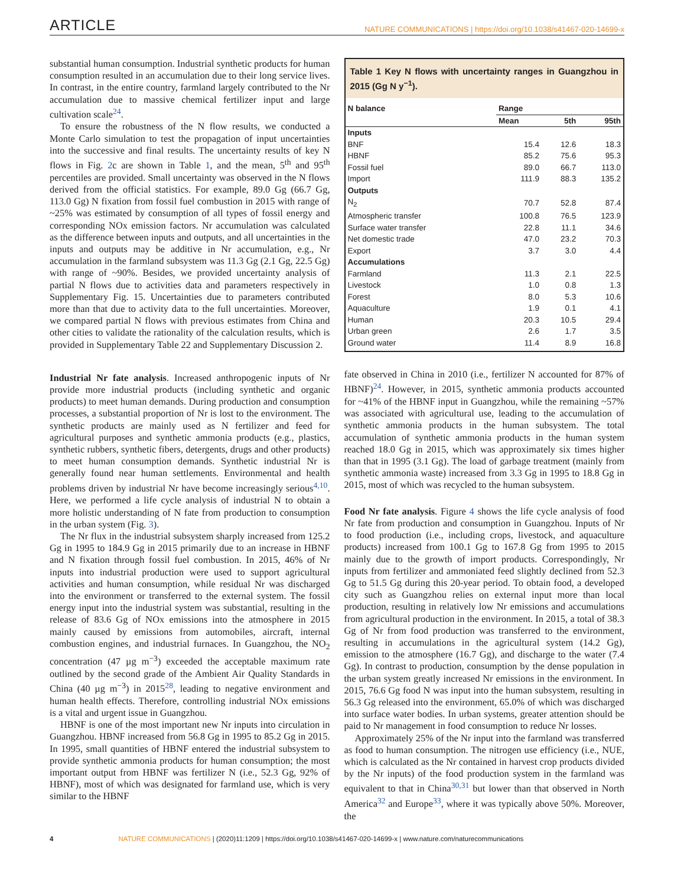ARTICLE NATURE COMMUNICATIONS | https://doi.org/10.1038/s41467-020-14699-x
substantial human consumption. Industrial synthetic products for human consumption resulted in an accumulation due to their long service lives. In contrast, in the entire country, farmland largely contributed to the Nr accumulation due to massive chemical fertilizer input and large cultivation scale<sup>24</sup>.
To ensure the robustness of the N flow results, we conducted a Monte Carlo simulation to test the propagation of input uncertainties into the successive and final results. The uncertainty results of key N flows in Fig. 2c are shown in Table 1, and the mean, 5<sup>th</sup> and 95<sup>th</sup> percentiles are provided. Small uncertainty was observed in the N flows derived from the official statistics. For example, 89.0 Gg (66.7 Gg, 113.0 Gg) N fixation from fossil fuel combustion in 2015 with range of ~25% was estimated by consumption of all types of fossil energy and corresponding NOx emission factors. Nr accumulation was calculated as the difference between inputs and outputs, and all uncertainties in the inputs and outputs may be additive in Nr accumulation, e.g., Nr accumulation in the farmland subsystem was 11.3 Gg (2.1 Gg, 22.5 Gg) with range of ~90%. Besides, we provided uncertainty analysis of partial N flows due to activities data and parameters respectively in Supplementary Fig. 15. Uncertainties due to parameters contributed more than that due to activity data to the full uncertainties. Moreover, we compared partial N flows with previous estimates from China and other cities to validate the rationality of the calculation results, which is provided in Supplementary Table 22 and Supplementary Discussion 2.
Industrial Nr fate analysis. Increased anthropogenic inputs of Nr provide more industrial products (including synthetic and organic products) to meet human demands. During production and consumption processes, a substantial proportion of Nr is lost to the environment. The synthetic products are mainly used as N fertilizer and feed for agricultural purposes and synthetic ammonia products (e.g., plastics, synthetic rubbers, synthetic fibers, detergents, drugs and other products) to meet human consumption demands. Synthetic industrial Nr is generally found near human settlements. Environmental and health problems driven by industrial Nr have become increasingly serious<sup>4,10</sup>. Here, we performed a life cycle analysis of industrial N to obtain a more holistic understanding of N fate from production to consumption in the urban system (Fig. 3).
The Nr flux in the industrial subsystem sharply increased from 125.2 Gg in 1995 to 184.9 Gg in 2015 primarily due to an increase in HBNF and N fixation through fossil fuel combustion. In 2015, 46% of Nr inputs into industrial production were used to support agricultural activities and human consumption, while residual Nr was discharged into the environment or transferred to the external system. The fossil energy input into the industrial system was substantial, resulting in the release of 83.6 Gg of NOx emissions into the atmosphere in 2015 mainly caused by emissions from automobiles, aircraft, internal combustion engines, and industrial furnaces. In Guangzhou, the NO<sub>2</sub> concentration (47 µg m<sup>−3</sup>) exceeded the acceptable maximum rate outlined by the second grade of the Ambient Air Quality Standards in China (40 µg m<sup>−3</sup>) in 2015<sup>28</sup>, leading to negative environment and human health effects. Therefore, controlling industrial NOx emissions is a vital and urgent issue in Guangzhou.
HBNF is one of the most important new Nr inputs into circulation in Guangzhou. HBNF increased from 56.8 Gg in 1995 to 85.2 Gg in 2015. In 1995, small quantities of HBNF entered the industrial subsystem to provide synthetic ammonia products for human consumption; the most important output from HBNF was fertilizer N (i.e., 52.3 Gg, 92% of HBNF), most of which was designated for farmland use, which is very similar to the HBNF
Table 1 Key N flows with uncertainty ranges in Guangzhou in 2015 (Gg N y<sup>−1</sup>).
| N balance | Range | | |
| --- | --- | --- | --- |
| | Mean | 5th | 95th |
| Inputs | | | |
| BNF | 15.4 | 12.6 | 18.3 |
| HBNF | 85.2 | 75.6 | 95.3 |
| Fossil fuel | 89.0 | 66.7 | 113.0 |
| Import | 111.9 | 88.3 | 135.2 |
| Outputs | | | |
| N<sub>2</sub> | 70.7 | 52.8 | 87.4 |
| Atmospheric transfer | 100.8 | 76.5 | 123.9 |
| Surface water transfer | 22.8 | 11.1 | 34.6 |
| Net domestic trade | 47.0 | 23.2 | 70.3 |
| Export | 3.7 | 3.0 | 4.4 |
| Accumulations | | | |
| Farmland | 11.3 | 2.1 | 22.5 |
| Livestock | 1.0 | 0.8 | 1.3 |
| Forest | 8.0 | 5.3 | 10.6 |
| Aquaculture | 1.9 | 0.1 | 4.1 |
| Human | 20.3 | 10.5 | 29.4 |
| Urban green | 2.6 | 1.7 | 3.5 |
| Ground water | 11.4 | 8.9 | 16.8 |
fate observed in China in 2010 (i.e., fertilizer N accounted for 87% of HBNF)<sup>24</sup>. However, in 2015, synthetic ammonia products accounted for ~41% of the HBNF input in Guangzhou, while the remaining ~57% was associated with agricultural use, leading to the accumulation of synthetic ammonia products in the human subsystem. The total accumulation of synthetic ammonia products in the human system reached 18.0 Gg in 2015, which was approximately six times higher than that in 1995 (3.1 Gg). The load of garbage treatment (mainly from synthetic ammonia waste) increased from 3.3 Gg in 1995 to 18.8 Gg in 2015, most of which was recycled to the human subsystem.
Food Nr fate analysis. Figure 4 shows the life cycle analysis of food Nr fate from production and consumption in Guangzhou. Inputs of Nr to food production (i.e., including crops, livestock, and aquaculture products) increased from 100.1 Gg to 167.8 Gg from 1995 to 2015 mainly due to the growth of import products. Correspondingly, Nr inputs from fertilizer and ammoniated feed slightly declined from 52.3 Gg to 51.5 Gg during this 20-year period. To obtain food, a developed city such as Guangzhou relies on external input more than local production, resulting in relatively low Nr emissions and accumulations from agricultural production in the environment. In 2015, a total of 38.3 Gg of Nr from food production was transferred to the environment, resulting in accumulations in the agricultural system (14.2 Gg), emission to the atmosphere (16.7 Gg), and discharge to the water (7.4 Gg). In contrast to production, consumption by the dense population in the urban system greatly increased Nr emissions in the environment. In 2015, 76.6 Gg food N was input into the human subsystem, resulting in 56.3 Gg released into the environment, 65.0% of which was discharged into surface water bodies. In urban systems, greater attention should be paid to Nr management in food consumption to reduce Nr losses.
Approximately 25% of the Nr input into the farmland was transferred as food to human consumption. The nitrogen use efficiency (i.e., NUE, which is calculated as the Nr contained in harvest crop products divided by the Nr inputs) of the food production system in the farmland was equivalent to that in China<sup>30,31</sup> but lower than that observed in North America<sup>32</sup> and Europe<sup>33</sup>, where it was typically above 50%. Moreover, the
4 NATURE COMMUNICATIONS | (2020)11:1209 | https://doi.org/10.1038/s41467-020-14699-x | www.nature.com/naturecommunications